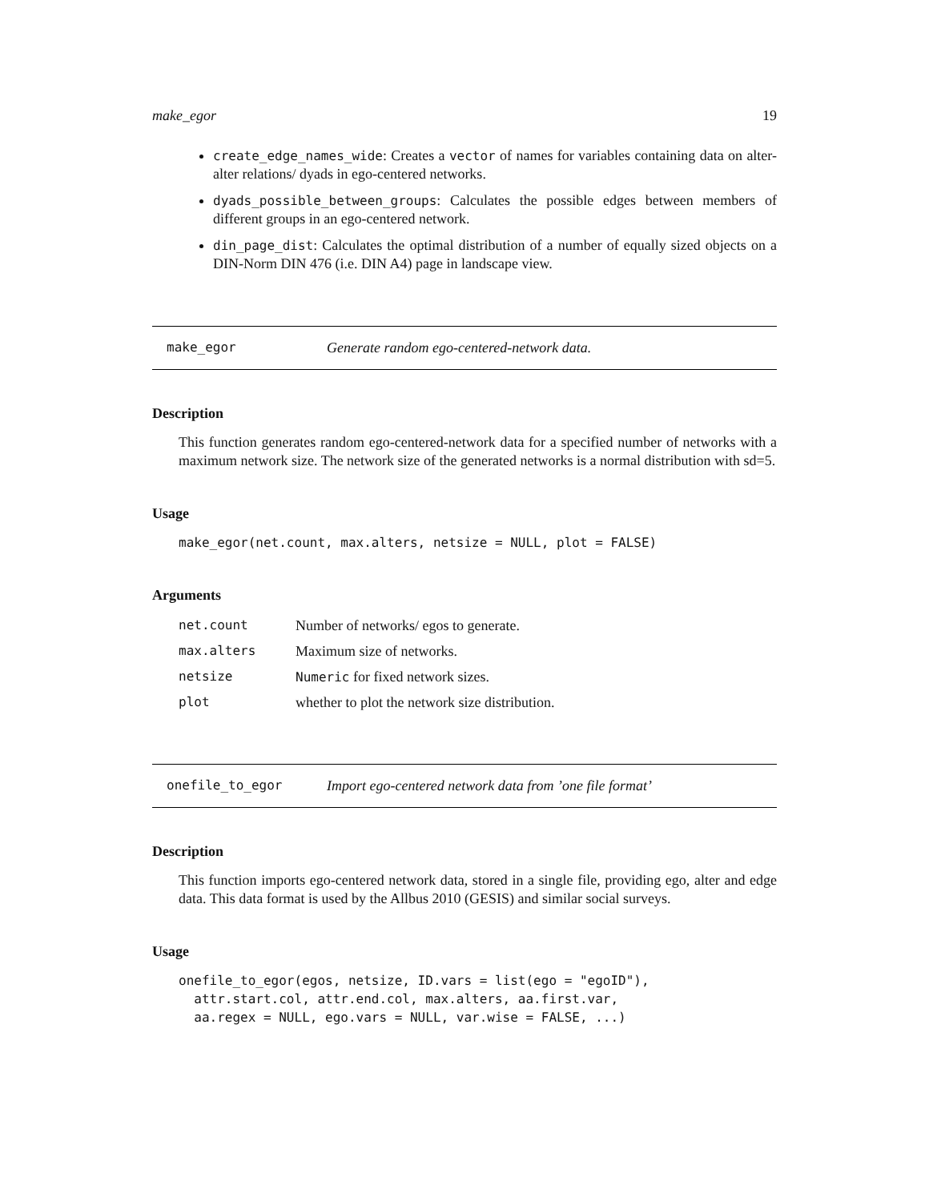make_egor 19
create_edge_names_wide: Creates a vector of names for variables containing data on alter-alter relations/ dyads in ego-centered networks.
dyads_possible_between_groups: Calculates the possible edges between members of different groups in an ego-centered network.
din_page_dist: Calculates the optimal distribution of a number of equally sized objects on a DIN-Norm DIN 476 (i.e. DIN A4) page in landscape view.
make_egor Generate random ego-centered-network data.
Description
This function generates random ego-centered-network data for a specified number of networks with a maximum network size. The network size of the generated networks is a normal distribution with sd=5.
Usage
make_egor(net.count, max.alters, netsize = NULL, plot = FALSE)
Arguments
| net.count | Number of networks/ egos to generate. |
| max.alters | Maximum size of networks. |
| netsize | Numeric for fixed network sizes. |
| plot | whether to plot the network size distribution. |
onefile_to_egor Import ego-centered network data from ’one file format’
Description
This function imports ego-centered network data, stored in a single file, providing ego, alter and edge data. This data format is used by the Allbus 2010 (GESIS) and similar social surveys.
Usage
onefile_to_egor(egos, netsize, ID.vars = list(ego = "egoID"),
  attr.start.col, attr.end.col, max.alters, aa.first.var,
  aa.regex = NULL, ego.vars = NULL, var.wise = FALSE, ...)